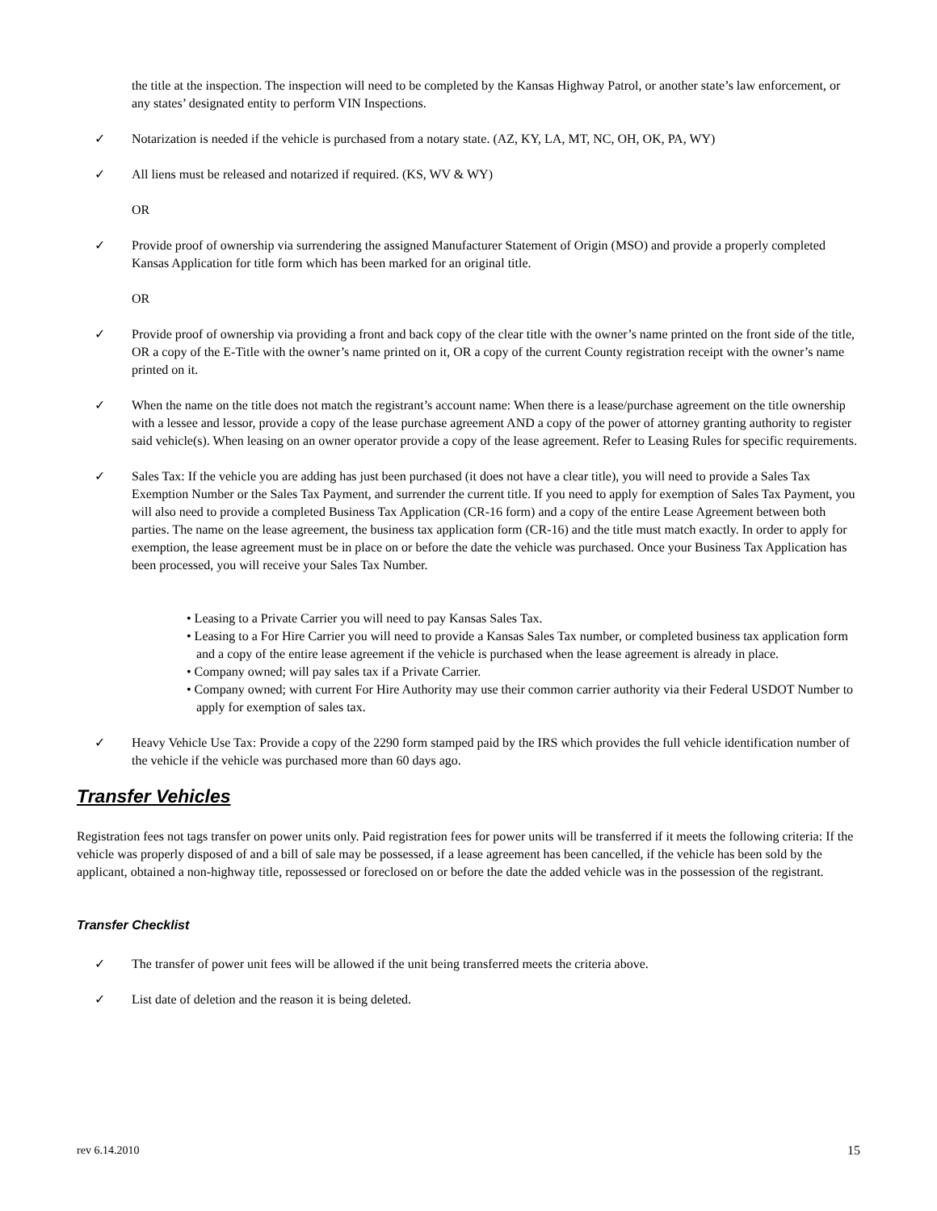the title at the inspection. The inspection will need to be completed by the Kansas Highway Patrol, or another state’s law enforcement, or any states’ designated entity to perform VIN Inspections.
✓ Notarization is needed if the vehicle is purchased from a notary state. (AZ, KY, LA, MT, NC, OH, OK, PA, WY)
✓ All liens must be released and notarized if required. (KS, WV & WY)
OR
✓ Provide proof of ownership via surrendering the assigned Manufacturer Statement of Origin (MSO) and provide a properly completed Kansas Application for title form which has been marked for an original title.
OR
✓ Provide proof of ownership via providing a front and back copy of the clear title with the owner’s name printed on the front side of the title, OR a copy of the E-Title with the owner’s name printed on it, OR a copy of the current County registration receipt with the owner’s name printed on it.
✓ When the name on the title does not match the registrant’s account name: When there is a lease/purchase agreement on the title ownership with a lessee and lessor, provide a copy of the lease purchase agreement AND a copy of the power of attorney granting authority to register said vehicle(s). When leasing on an owner operator provide a copy of the lease agreement. Refer to Leasing Rules for specific requirements.
✓ Sales Tax: If the vehicle you are adding has just been purchased (it does not have a clear title), you will need to provide a Sales Tax Exemption Number or the Sales Tax Payment, and surrender the current title. If you need to apply for exemption of Sales Tax Payment, you will also need to provide a completed Business Tax Application (CR-16 form) and a copy of the entire Lease Agreement between both parties. The name on the lease agreement, the business tax application form (CR-16) and the title must match exactly. In order to apply for exemption, the lease agreement must be in place on or before the date the vehicle was purchased. Once your Business Tax Application has been processed, you will receive your Sales Tax Number.
• Leasing to a Private Carrier you will need to pay Kansas Sales Tax.
• Leasing to a For Hire Carrier you will need to provide a Kansas Sales Tax number, or completed business tax application form and a copy of the entire lease agreement if the vehicle is purchased when the lease agreement is already in place.
• Company owned; will pay sales tax if a Private Carrier.
• Company owned; with current For Hire Authority may use their common carrier authority via their Federal USDOT Number to apply for exemption of sales tax.
✓ Heavy Vehicle Use Tax: Provide a copy of the 2290 form stamped paid by the IRS which provides the full vehicle identification number of the vehicle if the vehicle was purchased more than 60 days ago.
Transfer Vehicles
Registration fees not tags transfer on power units only. Paid registration fees for power units will be transferred if it meets the following criteria: If the vehicle was properly disposed of and a bill of sale may be possessed, if a lease agreement has been cancelled, if the vehicle has been sold by the applicant, obtained a non-highway title, repossessed or foreclosed on or before the date the added vehicle was in the possession of the registrant.
Transfer Checklist
✓ The transfer of power unit fees will be allowed if the unit being transferred meets the criteria above.
✓ List date of deletion and the reason it is being deleted.
rev 6.14.2010 15